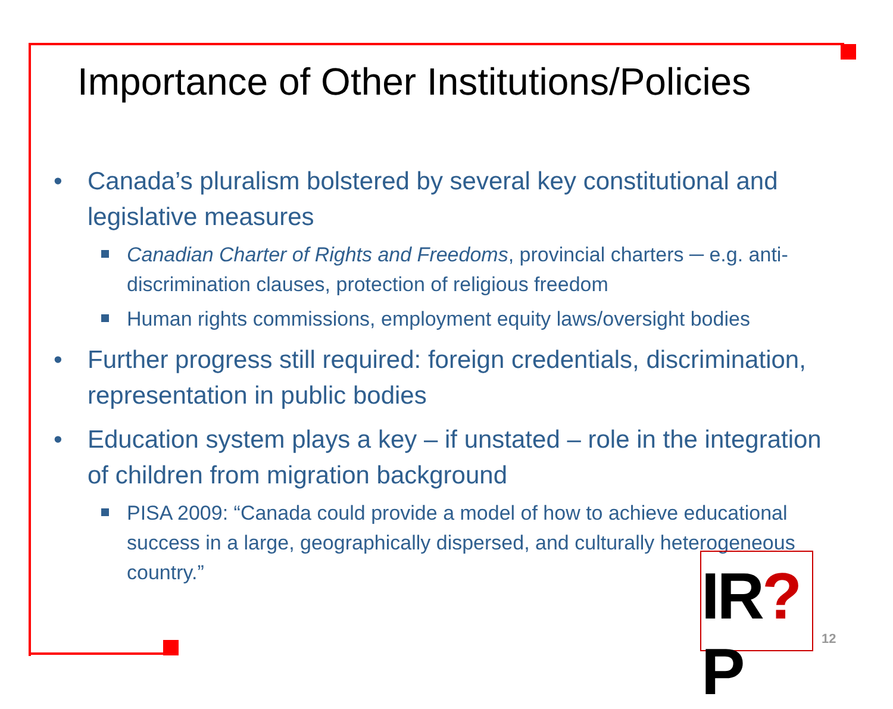Importance of Other Institutions/Policies
• Canada’s pluralism bolstered by several key constitutional and legislative measures
Canadian Charter of Rights and Freedoms, provincial charters ─ e.g. anti-discrimination clauses, protection of religious freedom
Human rights commissions, employment equity laws/oversight bodies
• Further progress still required: foreign credentials, discrimination, representation in public bodies
• Education system plays a key – if unstated – role in the integration of children from migration background
PISA 2009: “Canada could provide a model of how to achieve educational success in a large, geographically dispersed, and culturally heterogeneous country.”
IR?P
12